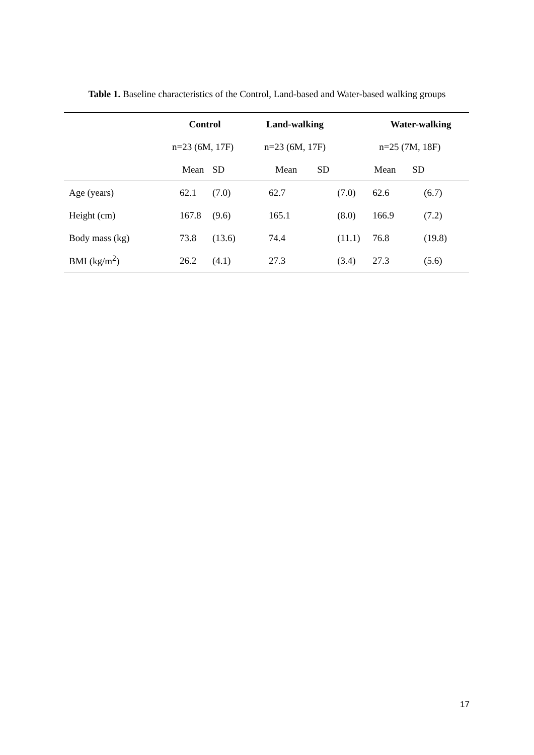Table 1. Baseline characteristics of the Control, Land-based and Water-based walking groups
| | Control | | Land-walking | | Water-walking | |
| --- | --- | --- | --- | --- | --- | --- |
| | n=23 (6M, 17F) | | n=23 (6M, 17F) | | n=25 (7M, 18F) | |
| | Mean | SD | Mean | SD | Mean | SD |
| Age (years) | 62.1 | (7.0) | 62.7 | (7.0) | 62.6 | (6.7) |
| Height (cm) | 167.8 | (9.6) | 165.1 | (8.0) | 166.9 | (7.2) |
| Body mass (kg) | 73.8 | (13.6) | 74.4 | (11.1) | 76.8 | (19.8) |
| BMI (kg/m<sup>2</sup>) | 26.2 | (4.1) | 27.3 | (3.4) | 27.3 | (5.6) |
17